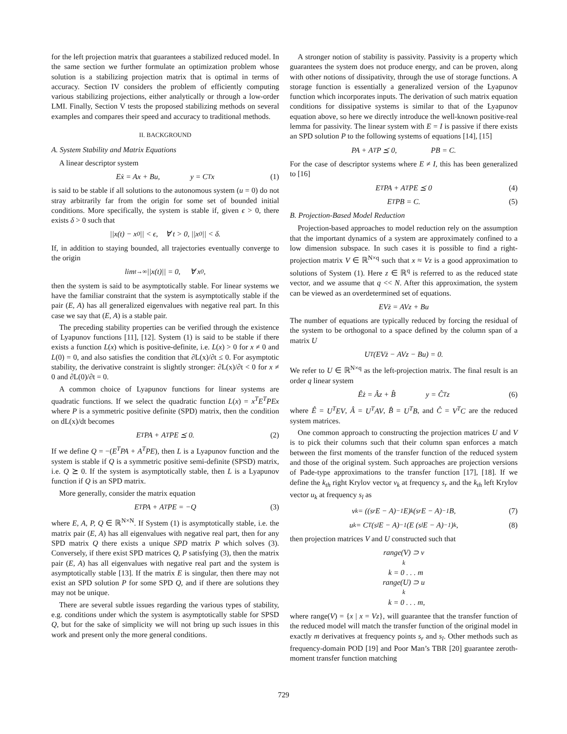for the left projection matrix that guarantees a stabilized reduced model. In the same section we further formulate an optimization problem whose solution is a stabilizing projection matrix that is optimal in terms of accuracy. Section IV considers the problem of efficiently computing various stabilizing projections, either analytically or through a low-order LMI. Finally, Section V tests the proposed stabilizing methods on several examples and compares their speed and accuracy to traditional methods.
II. BACKGROUND
A. System Stability and Matrix Equations
A linear descriptor system
Eẋ = Ax + Bu, y = C<sup>T</sup>x (1)
is said to be stable if all solutions to the autonomous system (u = 0) do not stray arbitrarily far from the origin for some set of bounded initial conditions. More specifically, the system is stable if, given ϵ > 0, there exists δ > 0 such that
||x(t) − x<sub>0</sub>|| < ϵ, ∀ t > 0, ||x<sub>0</sub>|| < δ.
If, in addition to staying bounded, all trajectories eventually converge to the origin
lim<sub>t→∞</sub> ||x(t)|| = 0, ∀ x<sub>0</sub>,
then the system is said to be asymptotically stable. For linear systems we have the familiar constraint that the system is asymptotically stable if the pair (E, A) has all generalized eigenvalues with negative real part. In this case we say that (E, A) is a stable pair.
The preceding stability properties can be verified through the existence of Lyapunov functions [11], [12]. System (1) is said to be stable if there exists a function L(x) which is positive-definite, i.e. L(x) > 0 for x ≠ 0 and L(0) = 0, and also satisfies the condition that ∂L(x)/∂t ≤ 0. For asymptotic stability, the derivative constraint is slightly stronger: ∂L(x)/∂t < 0 for x ≠ 0 and ∂L(0)/∂t = 0.
A common choice of Lyapunov functions for linear systems are quadratic functions. If we select the quadratic function L(x) = x<sup>T</sup>E<sup>T</sup>PEx where P is a symmetric positive definite (SPD) matrix, then the condition on dL(x)/dt becomes
E<sup>T</sup>PA + A<sup>T</sup>PE ⪯ 0. (2)
If we define Q = −(E<sup>T</sup>PA + A<sup>T</sup>PE), then L is a Lyapunov function and the system is stable if Q is a symmetric positive semi-definite (SPSD) matrix, i.e. Q ⪰ 0. If the system is asymptotically stable, then L is a Lyapunov function if Q is an SPD matrix.
More generally, consider the matrix equation
E<sup>T</sup>PA + A<sup>T</sup>PE = −Q (3)
where E, A, P, Q ∈ ℝ<sup>N×N</sup>. If System (1) is asymptotically stable, i.e. the matrix pair (E, A) has all eigenvalues with negative real part, then for any SPD matrix Q there exists a unique SPD matrix P which solves (3). Conversely, if there exist SPD matrices Q, P satisfying (3), then the matrix pair (E, A) has all eigenvalues with negative real part and the system is asymptotically stable [13]. If the matrix E is singular, then there may not exist an SPD solution P for some SPD Q, and if there are solutions they may not be unique.
There are several subtle issues regarding the various types of stability, e.g. conditions under which the system is asymptotically stable for SPSD Q, but for the sake of simplicity we will not bring up such issues in this work and present only the more general conditions.
A stronger notion of stability is passivity. Passivity is a property which guarantees the system does not produce energy, and can be proven, along with other notions of dissipativity, through the use of storage functions. A storage function is essentially a generalized version of the Lyapunov function which incorporates inputs. The derivation of such matrix equation conditions for dissipative systems is similar to that of the Lyapunov equation above, so here we directly introduce the well-known positive-real lemma for passivity. The linear system with E = I is passive if there exists an SPD solution P to the following systems of equations [14], [15]
PA + A<sup>T</sup>P ⪯ 0, PB = C.
For the case of descriptor systems where E ≠ I, this has been generalized to [16]
E<sup>T</sup>PA + A<sup>T</sup>PE ⪯ 0 (4)
E<sup>T</sup>PB = C. (5)
B. Projection-Based Model Reduction
Projection-based approaches to model reduction rely on the assumption that the important dynamics of a system are approximately confined to a low dimension subspace. In such cases it is possible to find a right-projection matrix V ∈ ℝ<sup>N×q</sup> such that x ≈ Vz is a good approximation to solutions of System (1). Here z ∈ ℝ<sup>q</sup> is referred to as the reduced state vector, and we assume that q << N. After this approximation, the system can be viewed as an overdetermined set of equations.
EVż = AVz + Bu
The number of equations are typically reduced by forcing the residual of the system to be orthogonal to a space defined by the column span of a matrix U
U<sup>T</sup> (EVż − AVz − Bu) = 0.
We refer to U ∈ ℝ<sup>N×q</sup> as the left-projection matrix. The final result is an order q linear system
Êż = Âz + B̂ y = Ĉ<sup>T</sup>z (6)
where Ê = U<sup>T</sup>EV, Â = U<sup>T</sup>AV, B̂ = U<sup>T</sup>B, and Ĉ = V<sup>T</sup>C are the reduced system matrices.
One common approach to constructing the projection matrices U and V is to pick their columns such that their column span enforces a match between the first moments of the transfer function of the reduced system and those of the original system. Such approaches are projection versions of Pade-type approximations to the transfer function [17], [18]. If we define the k<sub>th</sub> right Krylov vector v<sub>k</sub> at frequency s<sub>r</sub> and the k<sub>th</sub> left Krylov vector u<sub>k</sub> at frequency s<sub>l</sub> as
v<sub>k</sub> = ((s<sub>r</sub>E − A)<sup>−1</sup> E)<sup>k</sup> (s<sub>r</sub>E − A)<sup>−1</sup> B, (7)
u<sub>k</sub> = C<sup>T</sup> (s<sub>l</sub>E − A)<sup>−1</sup> (E (s<sub>l</sub>E − A)<sup>−1</sup>)<sup>k</sup>, (8)
then projection matrices V and U constructed such that
range(V) ⊃ v<sub>k</sub> k = 0 . . . m
range(U) ⊃ u<sub>k</sub> k = 0 . . . m,
where range(V) = {x | x = Vz}, will guarantee that the transfer function of the reduced model will match the transfer function of the original model in exactly m derivatives at frequency points s<sub>r</sub> and s<sub>l</sub>. Other methods such as frequency-domain POD [19] and Poor Man’s TBR [20] guarantee zeroth-moment transfer function matching
729